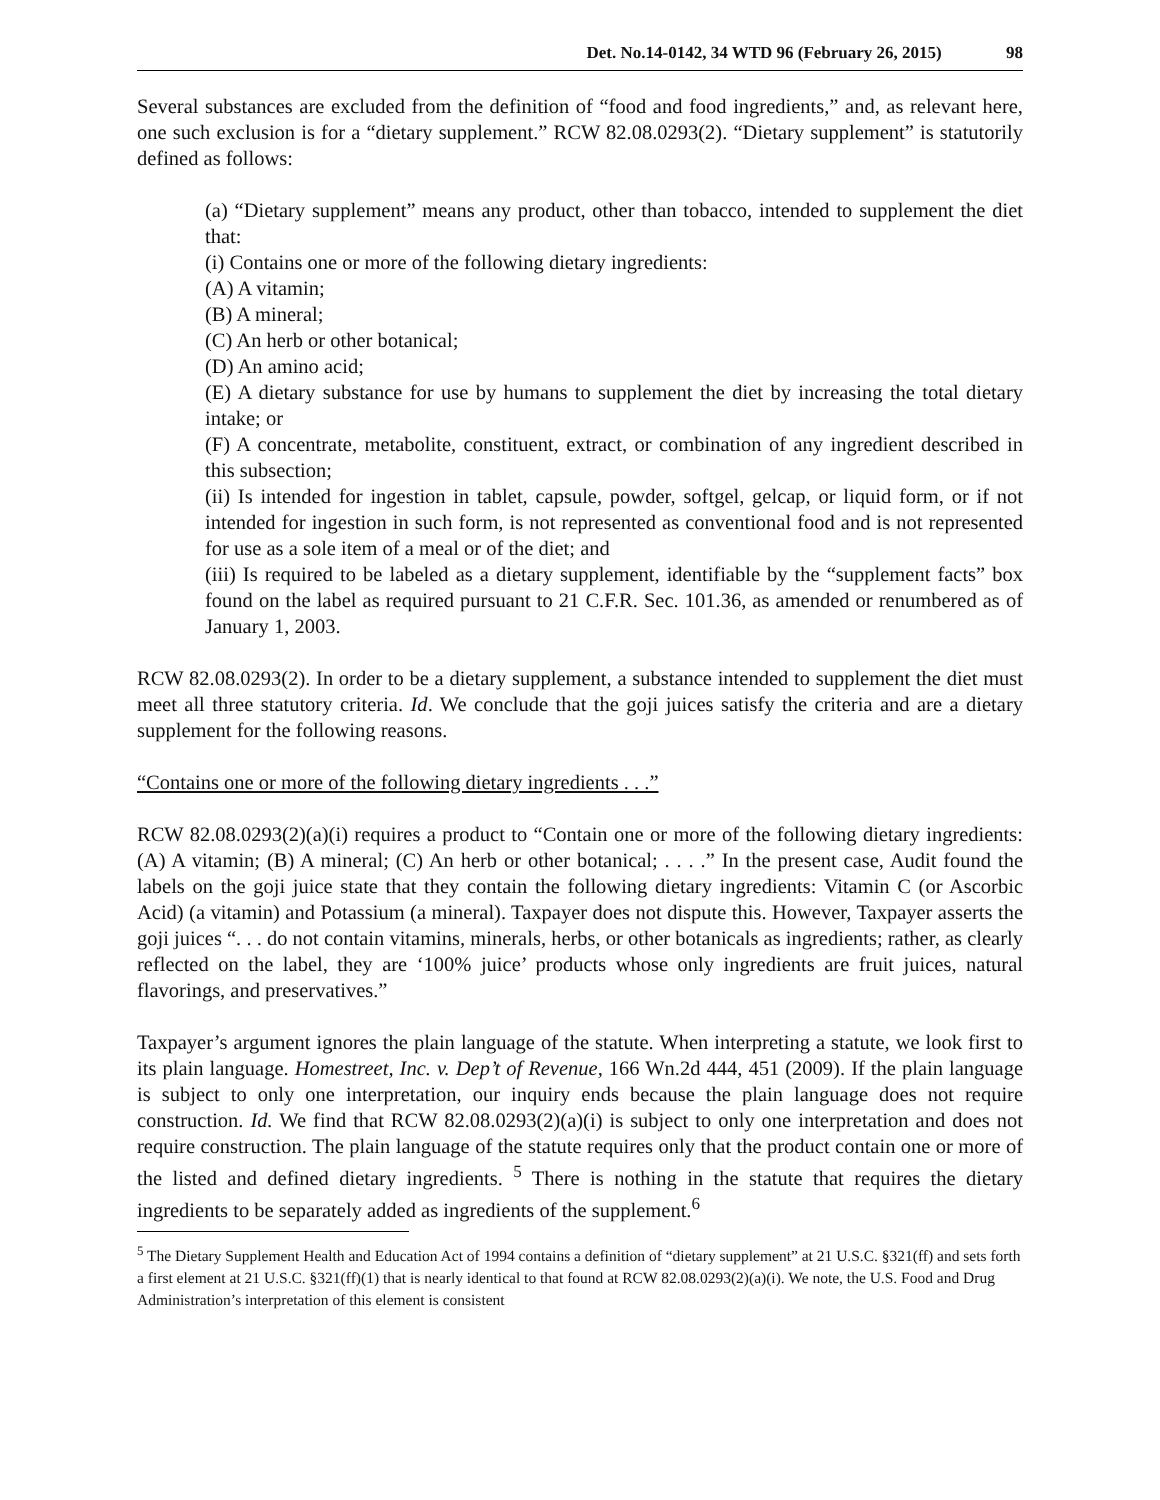Det. No.14-0142, 34 WTD 96 (February 26, 2015) 98
Several substances are excluded from the definition of “food and food ingredients,” and, as relevant here, one such exclusion is for a “dietary supplement.” RCW 82.08.0293(2). “Dietary supplement” is statutorily defined as follows:
(a) “Dietary supplement” means any product, other than tobacco, intended to supplement the diet that:
(i) Contains one or more of the following dietary ingredients:
(A) A vitamin;
(B) A mineral;
(C) An herb or other botanical;
(D) An amino acid;
(E) A dietary substance for use by humans to supplement the diet by increasing the total dietary intake; or
(F) A concentrate, metabolite, constituent, extract, or combination of any ingredient described in this subsection;
(ii) Is intended for ingestion in tablet, capsule, powder, softgel, gelcap, or liquid form, or if not intended for ingestion in such form, is not represented as conventional food and is not represented for use as a sole item of a meal or of the diet; and
(iii) Is required to be labeled as a dietary supplement, identifiable by the “supplement facts” box found on the label as required pursuant to 21 C.F.R. Sec. 101.36, as amended or renumbered as of January 1, 2003.
RCW 82.08.0293(2). In order to be a dietary supplement, a substance intended to supplement the diet must meet all three statutory criteria. Id. We conclude that the goji juices satisfy the criteria and are a dietary supplement for the following reasons.
“Contains one or more of the following dietary ingredients . . .”
RCW 82.08.0293(2)(a)(i) requires a product to “Contain one or more of the following dietary ingredients: (A) A vitamin; (B) A mineral; (C) An herb or other botanical; . . . .” In the present case, Audit found the labels on the goji juice state that they contain the following dietary ingredients: Vitamin C (or Ascorbic Acid) (a vitamin) and Potassium (a mineral). Taxpayer does not dispute this. However, Taxpayer asserts the goji juices “. . . do not contain vitamins, minerals, herbs, or other botanicals as ingredients; rather, as clearly reflected on the label, they are ‘100% juice’ products whose only ingredients are fruit juices, natural flavorings, and preservatives.”
Taxpayer’s argument ignores the plain language of the statute. When interpreting a statute, we look first to its plain language. Homestreet, Inc. v. Dep’t of Revenue, 166 Wn.2d 444, 451 (2009). If the plain language is subject to only one interpretation, our inquiry ends because the plain language does not require construction. Id. We find that RCW 82.08.0293(2)(a)(i) is subject to only one interpretation and does not require construction. The plain language of the statute requires only that the product contain one or more of the listed and defined dietary ingredients. <sup>5</sup> There is nothing in the statute that requires the dietary ingredients to be separately added as ingredients of the supplement.<sup>6</sup>
<sup>5</sup> The Dietary Supplement Health and Education Act of 1994 contains a definition of “dietary supplement” at 21 U.S.C. §321(ff) and sets forth a first element at 21 U.S.C. §321(ff)(1) that is nearly identical to that found at RCW 82.08.0293(2)(a)(i). We note, the U.S. Food and Drug Administration’s interpretation of this element is consistent